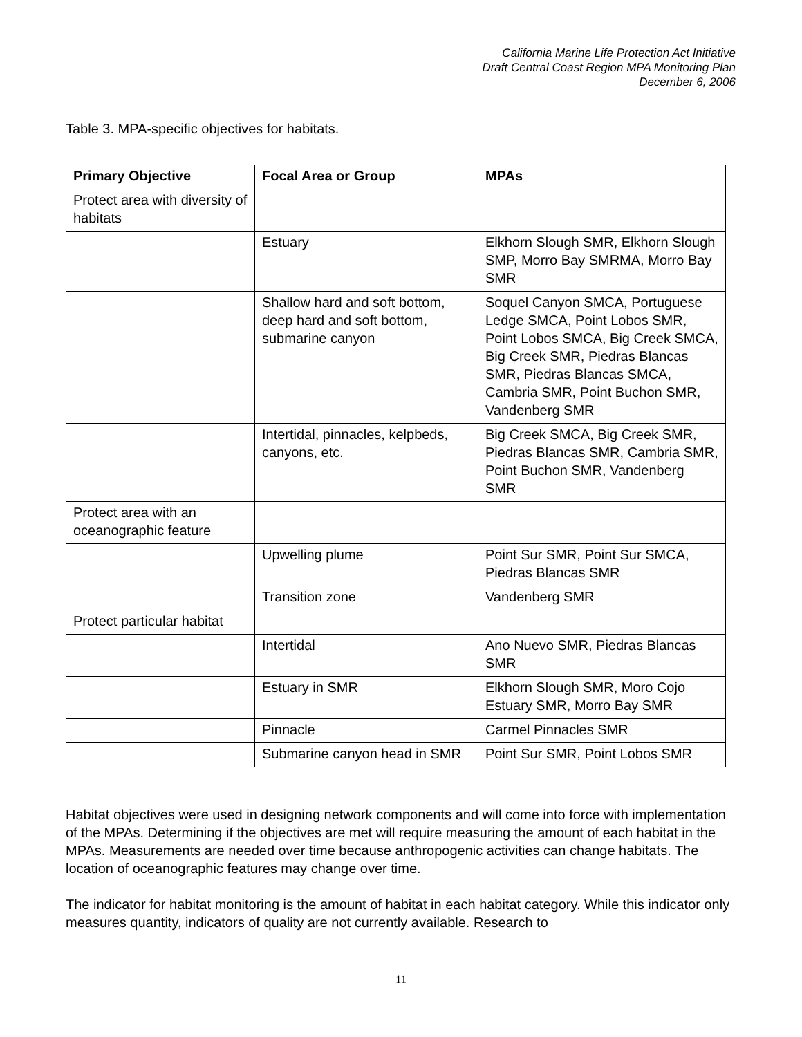California Marine Life Protection Act Initiative
Draft Central Coast Region MPA Monitoring Plan
December 6, 2006
Table 3. MPA-specific objectives for habitats.
| Primary Objective | Focal Area or Group | MPAs |
| --- | --- | --- |
| Protect area with diversity of habitats | | |
| | Estuary | Elkhorn Slough SMR, Elkhorn Slough SMP, Morro Bay SMRMA, Morro Bay SMR |
| | Shallow hard and soft bottom, deep hard and soft bottom, submarine canyon | Soquel Canyon SMCA, Portuguese Ledge SMCA, Point Lobos SMR, Point Lobos SMCA, Big Creek SMCA, Big Creek SMR, Piedras Blancas SMR, Piedras Blancas SMCA, Cambria SMR, Point Buchon SMR, Vandenberg SMR |
| | Intertidal, pinnacles, kelpbeds, canyons, etc. | Big Creek SMCA, Big Creek SMR, Piedras Blancas SMR, Cambria SMR, Point Buchon SMR, Vandenberg SMR |
| Protect area with an oceanographic feature | | |
| | Upwelling plume | Point Sur SMR, Point Sur SMCA, Piedras Blancas SMR |
| | Transition zone | Vandenberg SMR |
| Protect particular habitat | | |
| | Intertidal | Ano Nuevo SMR, Piedras Blancas SMR |
| | Estuary in SMR | Elkhorn Slough SMR, Moro Cojo Estuary SMR, Morro Bay SMR |
| | Pinnacle | Carmel Pinnacles SMR |
| | Submarine canyon head in SMR | Point Sur SMR, Point Lobos SMR |
Habitat objectives were used in designing network components and will come into force with implementation of the MPAs. Determining if the objectives are met will require measuring the amount of each habitat in the MPAs. Measurements are needed over time because anthropogenic activities can change habitats. The location of oceanographic features may change over time.
The indicator for habitat monitoring is the amount of habitat in each habitat category. While this indicator only measures quantity, indicators of quality are not currently available. Research to
11